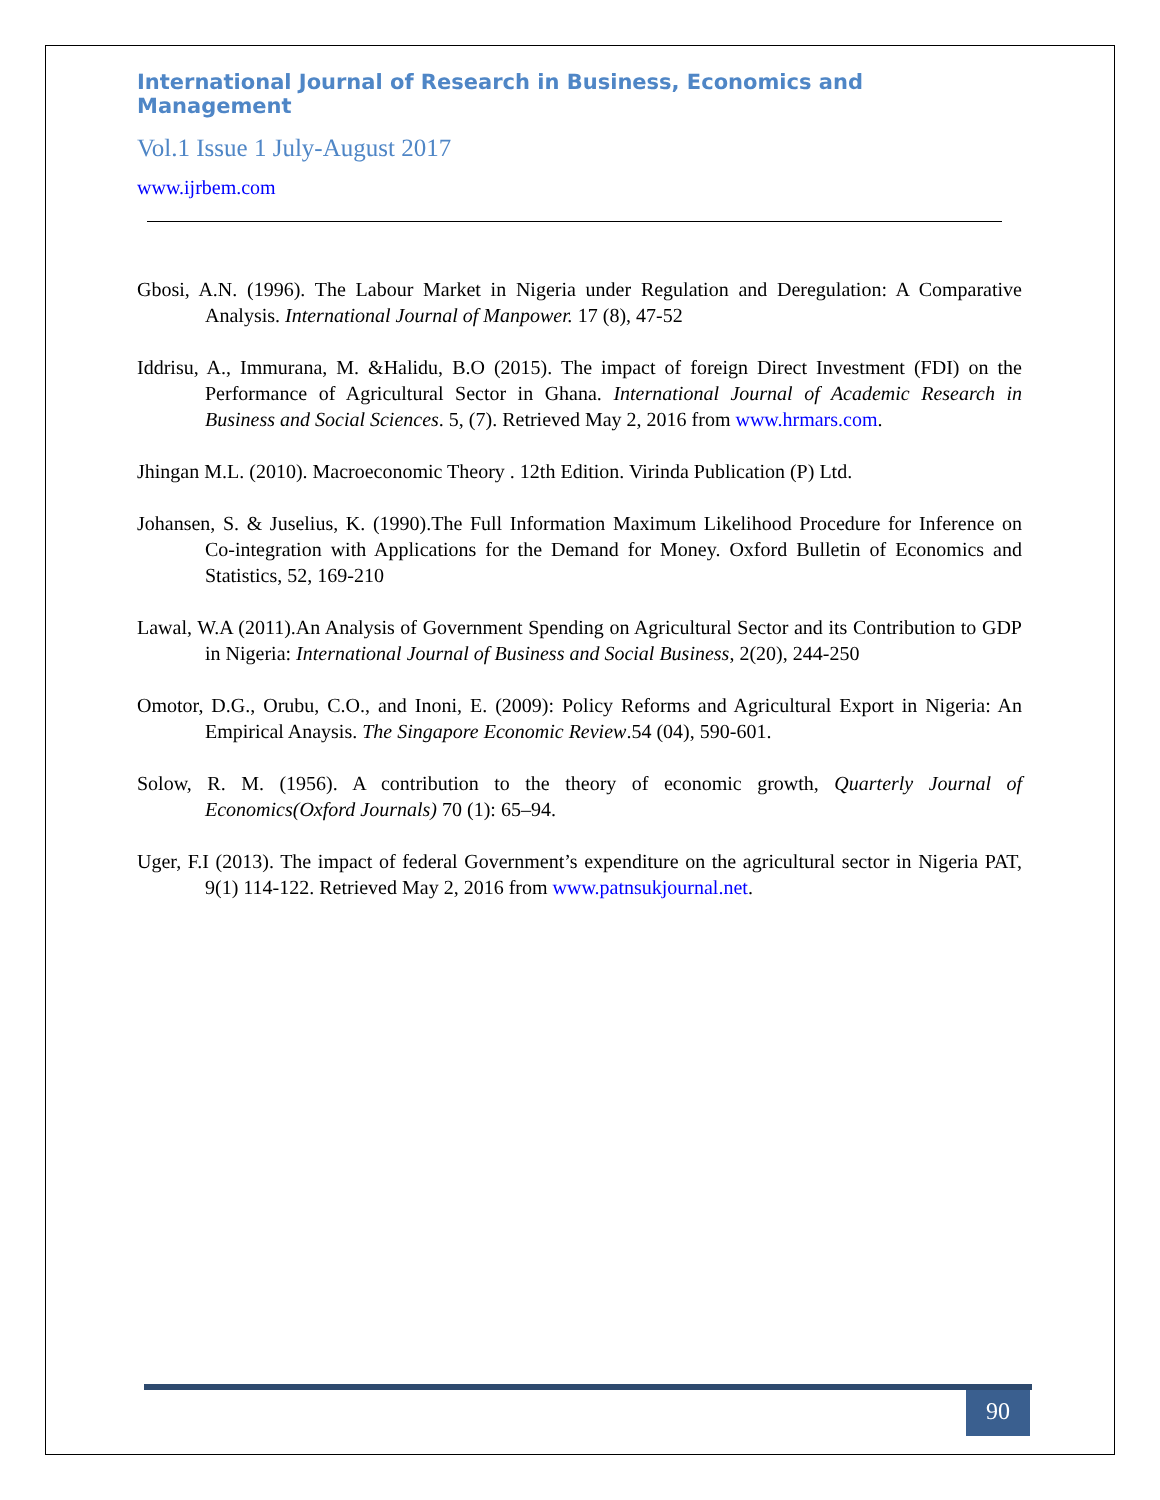International Journal of Research in Business, Economics and Management
Vol.1 Issue 1 July-August 2017
www.ijrbem.com
Gbosi, A.N. (1996). The Labour Market in Nigeria under Regulation and Deregulation: A Comparative Analysis. International Journal of Manpower. 17 (8), 47-52
Iddrisu, A., Immurana, M. &Halidu, B.O (2015). The impact of foreign Direct Investment (FDI) on the Performance of Agricultural Sector in Ghana. International Journal of Academic Research in Business and Social Sciences. 5, (7). Retrieved May 2, 2016 from www.hrmars.com.
Jhingan M.L. (2010). Macroeconomic Theory . 12th Edition. Virinda Publication (P) Ltd.
Johansen, S. & Juselius, K. (1990).The Full Information Maximum Likelihood Procedure for Inference on Co-integration with Applications for the Demand for Money. Oxford Bulletin of Economics and Statistics, 52, 169-210
Lawal, W.A (2011).An Analysis of Government Spending on Agricultural Sector and its Contribution to GDP in Nigeria: International Journal of Business and Social Business, 2(20), 244-250
Omotor, D.G., Orubu, C.O., and Inoni, E. (2009): Policy Reforms and Agricultural Export in Nigeria: An Empirical Anaysis. The Singapore Economic Review.54 (04), 590-601.
Solow, R. M. (1956). A contribution to the theory of economic growth, Quarterly Journal of Economics(Oxford Journals) 70 (1): 65–94.
Uger, F.I (2013). The impact of federal Government’s expenditure on the agricultural sector in Nigeria PAT, 9(1) 114-122. Retrieved May 2, 2016 from www.patnsukjournal.net.
90